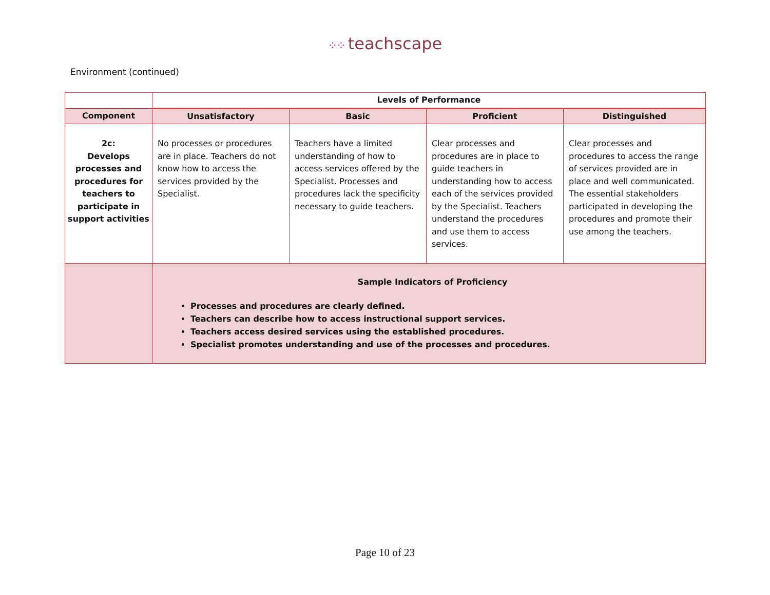⁘⁘ teachscape
Environment (continued)
| | Levels of Performance | | | |
| --- | --- | --- | --- | --- |
| Component | Unsatisfactory | Basic | Proficient | Distinguished |
| 2c: Develops processes and procedures for teachers to participate in support activities | No processes or procedures are in place. Teachers do not know how to access the services provided by the Specialist. | Teachers have a limited understanding of how to access services offered by the Specialist. Processes and procedures lack the specificity necessary to guide teachers. | Clear processes and procedures are in place to guide teachers in understanding how to access each of the services provided by the Specialist. Teachers understand the procedures and use them to access services. | Clear processes and procedures to access the range of services provided are in place and well communicated. The essential stakeholders participated in developing the procedures and promote their use among the teachers. |
| | Sample Indicators of Proficiency Processes and procedures are clearly defined. Teachers can describe how to access instructional support services. Teachers access desired services using the established procedures. Specialist promotes understanding and use of the processes and procedures. | | | |
Page 10 of 23